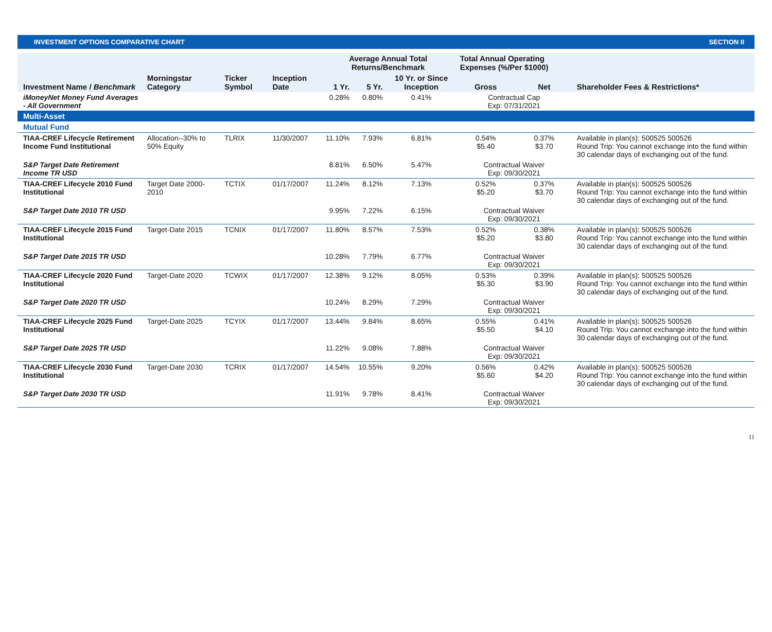INVESTMENT OPTIONS COMPARATIVE CHART SECTION II
| | | | | Average Annual Total Returns/Benchmark | | | Total Annual Operating Expenses (%/Per $1000) | | |
| --- | --- | --- | --- | --- | --- | --- | --- | --- | --- |
| Investment Name / Benchmark | Morningstar Category | Ticker Symbol | Inception Date | 1 Yr. | 5 Yr. | 10 Yr. or Since Inception | Gross | Net | Shareholder Fees & Restrictions* |
| iMoneyNet Money Fund Averages - All Government | | | | 0.28% | 0.80% | 0.41% | Contractual Cap Exp: 07/31/2021 | | |
| Multi-Asset | | | | | | | | | |
| Mutual Fund | | | | | | | | | |
| TIAA-CREF Lifecycle Retirement Income Fund Institutional | Allocation--30% to 50% Equity | TLRIX | 11/30/2007 | 11.10% | 7.93% | 6.81% | 0.54% $5.40 | 0.37% $3.70 | Available in plan(s): 500525 500526 Round Trip: You cannot exchange into the fund within 30 calendar days of exchanging out of the fund. |
| S&P Target Date Retirement Income TR USD | | | | 8.81% | 6.50% | 5.47% | Contractual Waiver Exp: 09/30/2021 | | |
| TIAA-CREF Lifecycle 2010 Fund Institutional | Target Date 2000-2010 | TCTIX | 01/17/2007 | 11.24% | 8.12% | 7.13% | 0.52% $5.20 | 0.37% $3.70 | Available in plan(s): 500525 500526 Round Trip: You cannot exchange into the fund within 30 calendar days of exchanging out of the fund. |
| S&P Target Date 2010 TR USD | | | | 9.95% | 7.22% | 6.15% | Contractual Waiver Exp: 09/30/2021 | | |
| TIAA-CREF Lifecycle 2015 Fund Institutional | Target-Date 2015 | TCNIX | 01/17/2007 | 11.80% | 8.57% | 7.53% | 0.52% $5.20 | 0.38% $3.80 | Available in plan(s): 500525 500526 Round Trip: You cannot exchange into the fund within 30 calendar days of exchanging out of the fund. |
| S&P Target Date 2015 TR USD | | | | 10.28% | 7.79% | 6.77% | Contractual Waiver Exp: 09/30/2021 | | |
| TIAA-CREF Lifecycle 2020 Fund Institutional | Target-Date 2020 | TCWIX | 01/17/2007 | 12.38% | 9.12% | 8.05% | 0.53% $5.30 | 0.39% $3.90 | Available in plan(s): 500525 500526 Round Trip: You cannot exchange into the fund within 30 calendar days of exchanging out of the fund. |
| S&P Target Date 2020 TR USD | | | | 10.24% | 8.29% | 7.29% | Contractual Waiver Exp: 09/30/2021 | | |
| TIAA-CREF Lifecycle 2025 Fund Institutional | Target-Date 2025 | TCYIX | 01/17/2007 | 13.44% | 9.84% | 8.65% | 0.55% $5.50 | 0.41% $4.10 | Available in plan(s): 500525 500526 Round Trip: You cannot exchange into the fund within 30 calendar days of exchanging out of the fund. |
| S&P Target Date 2025 TR USD | | | | 11.22% | 9.08% | 7.88% | Contractual Waiver Exp: 09/30/2021 | | |
| TIAA-CREF Lifecycle 2030 Fund Institutional | Target-Date 2030 | TCRIX | 01/17/2007 | 14.54% | 10.55% | 9.20% | 0.56% $5.60 | 0.42% $4.20 | Available in plan(s): 500525 500526 Round Trip: You cannot exchange into the fund within 30 calendar days of exchanging out of the fund. |
| S&P Target Date 2030 TR USD | | | | 11.91% | 9.78% | 8.41% | Contractual Waiver Exp: 09/30/2021 | | |
11